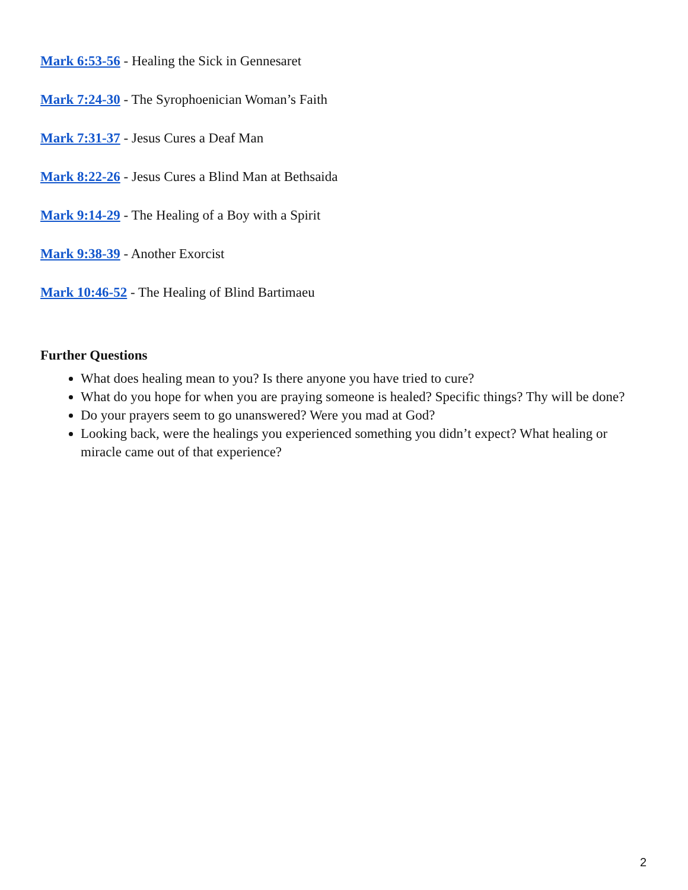Mark 6:53-56 - Healing the Sick in Gennesaret
Mark 7:24-30 - The Syrophoenician Woman’s Faith
Mark 7:31-37 - Jesus Cures a Deaf Man
Mark 8:22-26 - Jesus Cures a Blind Man at Bethsaida
Mark 9:14-29 - The Healing of a Boy with a Spirit
Mark 9:38-39 - Another Exorcist
Mark 10:46-52 - The Healing of Blind Bartimaeu
Further Questions
What does healing mean to you? Is there anyone you have tried to cure?
What do you hope for when you are praying someone is healed? Specific things? Thy will be done?
Do your prayers seem to go unanswered? Were you mad at God?
Looking back, were the healings you experienced something you didn’t expect? What healing or miracle came out of that experience?
2